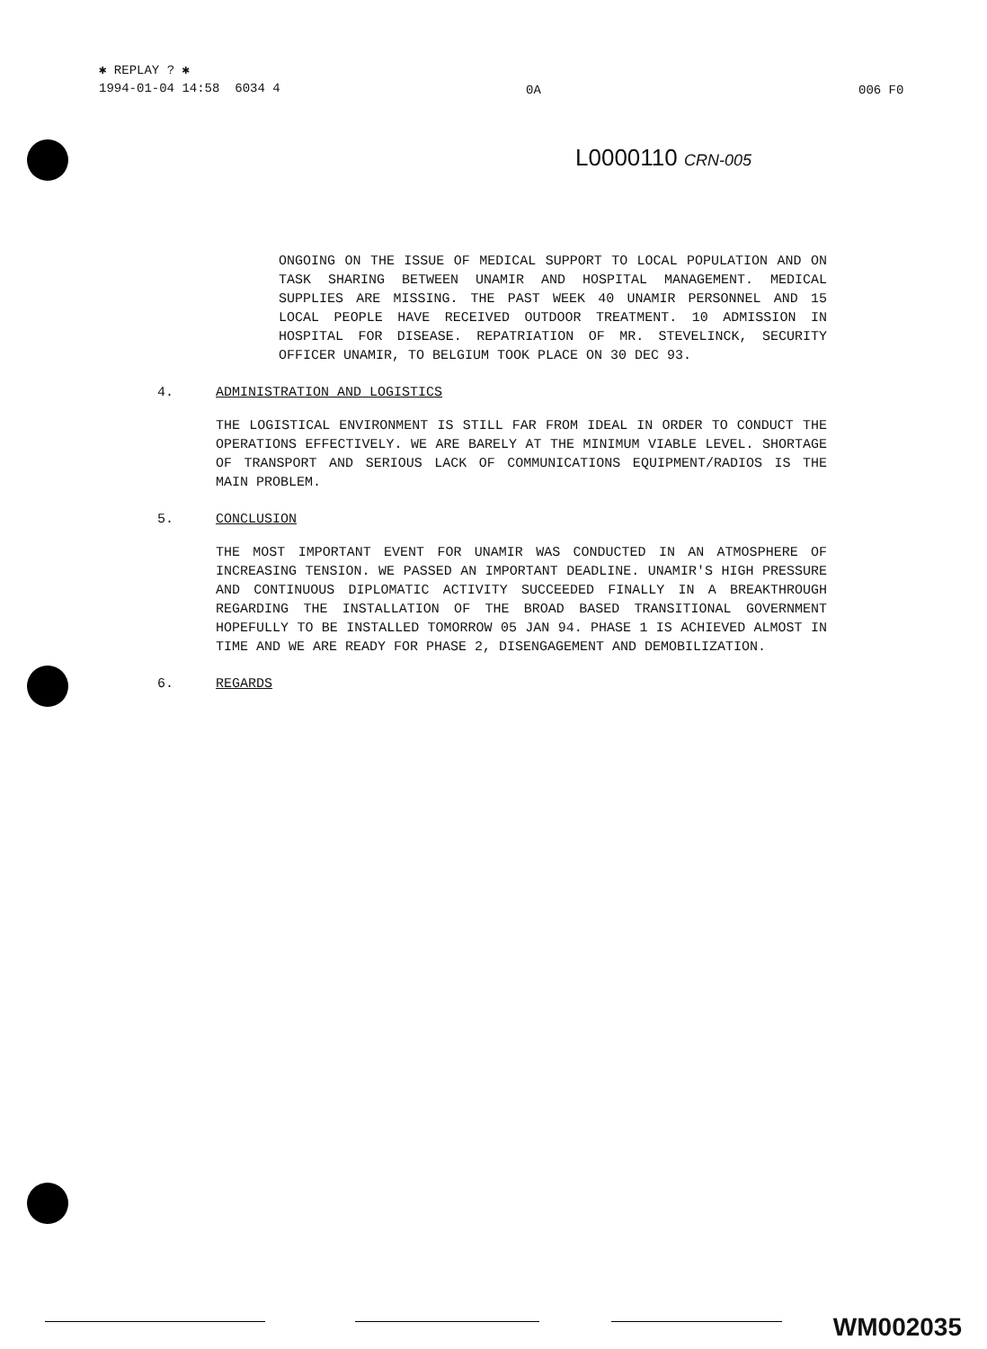✱ REPLAY ? ✱
1994-01-04 14:58 6034 4
0A 006 F0
L0000110 CRN-005
ONGOING ON THE ISSUE OF MEDICAL SUPPORT TO LOCAL POPULATION AND ON TASK SHARING BETWEEN UNAMIR AND HOSPITAL MANAGEMENT. MEDICAL SUPPLIES ARE MISSING. THE PAST WEEK 40 UNAMIR PERSONNEL AND 15 LOCAL PEOPLE HAVE RECEIVED OUTDOOR TREATMENT. 10 ADMISSION IN HOSPITAL FOR DISEASE. REPATRIATION OF MR. STEVELINCK, SECURITY OFFICER UNAMIR, TO BELGIUM TOOK PLACE ON 30 DEC 93.
4. ADMINISTRATION AND LOGISTICS
THE LOGISTICAL ENVIRONMENT IS STILL FAR FROM IDEAL IN ORDER TO CONDUCT THE OPERATIONS EFFECTIVELY. WE ARE BARELY AT THE MINIMUM VIABLE LEVEL. SHORTAGE OF TRANSPORT AND SERIOUS LACK OF COMMUNICATIONS EQUIPMENT/RADIOS IS THE MAIN PROBLEM.
5. CONCLUSION
THE MOST IMPORTANT EVENT FOR UNAMIR WAS CONDUCTED IN AN ATMOSPHERE OF INCREASING TENSION. WE PASSED AN IMPORTANT DEADLINE. UNAMIR'S HIGH PRESSURE AND CONTINUOUS DIPLOMATIC ACTIVITY SUCCEEDED FINALLY IN A BREAKTHROUGH REGARDING THE INSTALLATION OF THE BROAD BASED TRANSITIONAL GOVERNMENT HOPEFULLY TO BE INSTALLED TOMORROW 05 JAN 94. PHASE 1 IS ACHIEVED ALMOST IN TIME AND WE ARE READY FOR PHASE 2, DISENGAGEMENT AND DEMOBILIZATION.
6. REGARDS
WM002035